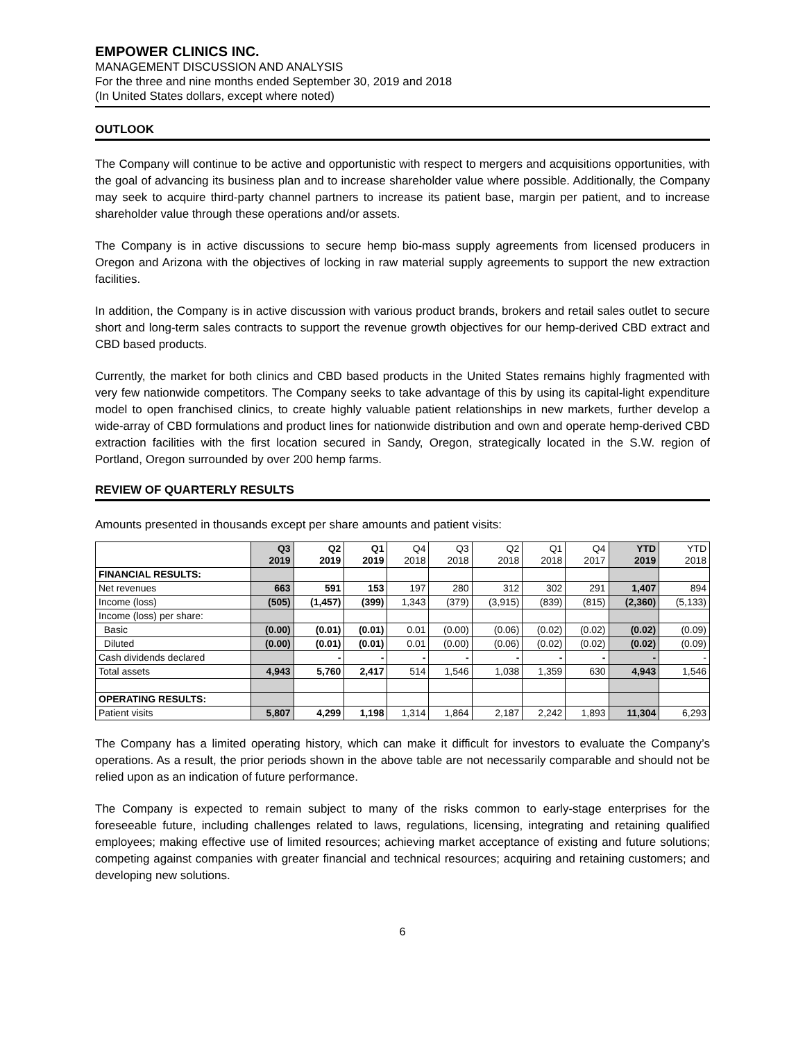EMPOWER CLINICS INC.
MANAGEMENT DISCUSSION AND ANALYSIS
For the three and nine months ended September 30, 2019 and 2018
(In United States dollars, except where noted)
OUTLOOK
The Company will continue to be active and opportunistic with respect to mergers and acquisitions opportunities, with the goal of advancing its business plan and to increase shareholder value where possible. Additionally, the Company may seek to acquire third-party channel partners to increase its patient base, margin per patient, and to increase shareholder value through these operations and/or assets.
The Company is in active discussions to secure hemp bio-mass supply agreements from licensed producers in Oregon and Arizona with the objectives of locking in raw material supply agreements to support the new extraction facilities.
In addition, the Company is in active discussion with various product brands, brokers and retail sales outlet to secure short and long-term sales contracts to support the revenue growth objectives for our hemp-derived CBD extract and CBD based products.
Currently, the market for both clinics and CBD based products in the United States remains highly fragmented with very few nationwide competitors. The Company seeks to take advantage of this by using its capital-light expenditure model to open franchised clinics, to create highly valuable patient relationships in new markets, further develop a wide-array of CBD formulations and product lines for nationwide distribution and own and operate hemp-derived CBD extraction facilities with the first location secured in Sandy, Oregon, strategically located in the S.W. region of Portland, Oregon surrounded by over 200 hemp farms.
REVIEW OF QUARTERLY RESULTS
Amounts presented in thousands except per share amounts and patient visits:
| | Q3 2019 | Q2 2019 | Q1 2019 | Q4 2018 | Q3 2018 | Q2 2018 | Q1 2018 | Q4 2017 | YTD 2019 | YTD 2018 |
| FINANCIAL RESULTS: | | | | | | | | | | |
| Net revenues | 663 | 591 | 153 | 197 | 280 | 312 | 302 | 291 | 1,407 | 894 |
| Income (loss) | (505) | (1,457) | (399) | 1,343 | (379) | (3,915) | (839) | (815) | (2,360) | (5,133) |
| Income (loss) per share: | | | | | | | | | | |
| Basic | (0.00) | (0.01) | (0.01) | 0.01 | (0.00) | (0.06) | (0.02) | (0.02) | (0.02) | (0.09) |
| Diluted | (0.00) | (0.01) | (0.01) | 0.01 | (0.00) | (0.06) | (0.02) | (0.02) | (0.02) | (0.09) |
| Cash dividends declared | | - | - | - | - | - | - | - | - | - |
| Total assets | 4,943 | 5,760 | 2,417 | 514 | 1,546 | 1,038 | 1,359 | 630 | 4,943 | 1,546 |
| OPERATING RESULTS: | | | | | | | | | | |
| Patient visits | 5,807 | 4,299 | 1,198 | 1,314 | 1,864 | 2,187 | 2,242 | 1,893 | 11,304 | 6,293 |
The Company has a limited operating history, which can make it difficult for investors to evaluate the Company’s operations. As a result, the prior periods shown in the above table are not necessarily comparable and should not be relied upon as an indication of future performance.
The Company is expected to remain subject to many of the risks common to early-stage enterprises for the foreseeable future, including challenges related to laws, regulations, licensing, integrating and retaining qualified employees; making effective use of limited resources; achieving market acceptance of existing and future solutions; competing against companies with greater financial and technical resources; acquiring and retaining customers; and developing new solutions.
6